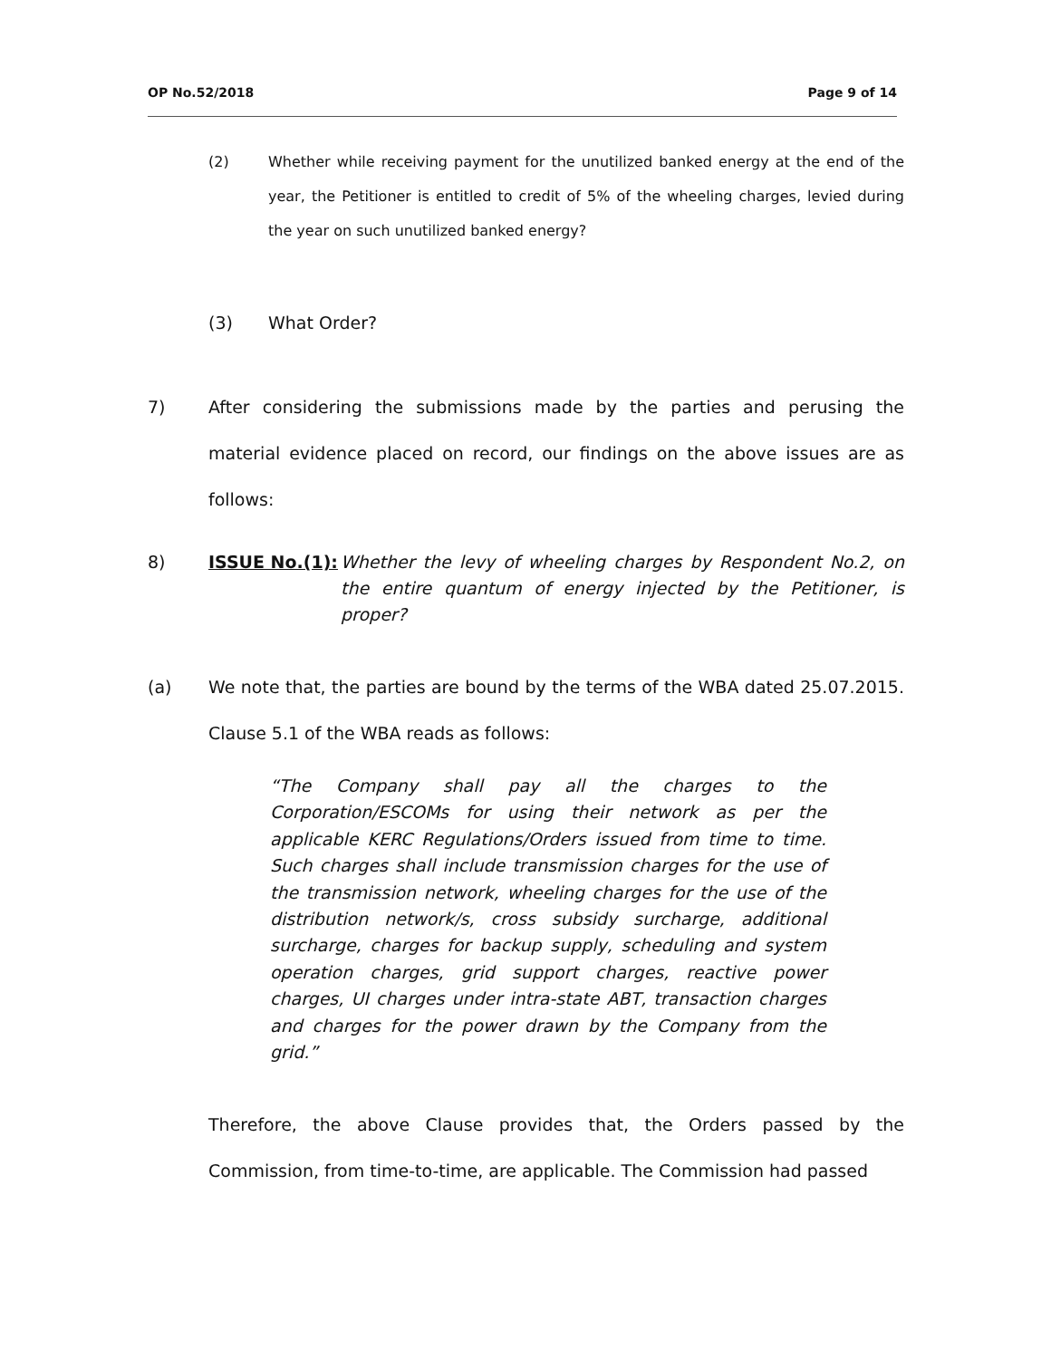OP No.52/2018 Page 9 of 14
(2) Whether while receiving payment for the unutilized banked energy at the end of the year, the Petitioner is entitled to credit of 5% of the wheeling charges, levied during the year on such unutilized banked energy?
(3) What Order?
7) After considering the submissions made by the parties and perusing the material evidence placed on record, our findings on the above issues are as follows:
8) ISSUE No.(1):
Whether the levy of wheeling charges by Respondent No.2, on the entire quantum of energy injected by the Petitioner, is proper?
(a) We note that, the parties are bound by the terms of the WBA dated 25.07.2015. Clause 5.1 of the WBA reads as follows:
“The Company shall pay all the charges to the Corporation/ESCOMs for using their network as per the applicable KERC Regulations/Orders issued from time to time. Such charges shall include transmission charges for the use of the transmission network, wheeling charges for the use of the distribution network/s, cross subsidy surcharge, additional surcharge, charges for backup supply, scheduling and system operation charges, grid support charges, reactive power charges, UI charges under intra-state ABT, transaction charges and charges for the power drawn by the Company from the grid.”
Therefore, the above Clause provides that, the Orders passed by the Commission, from time-to-time, are applicable. The Commission had passed